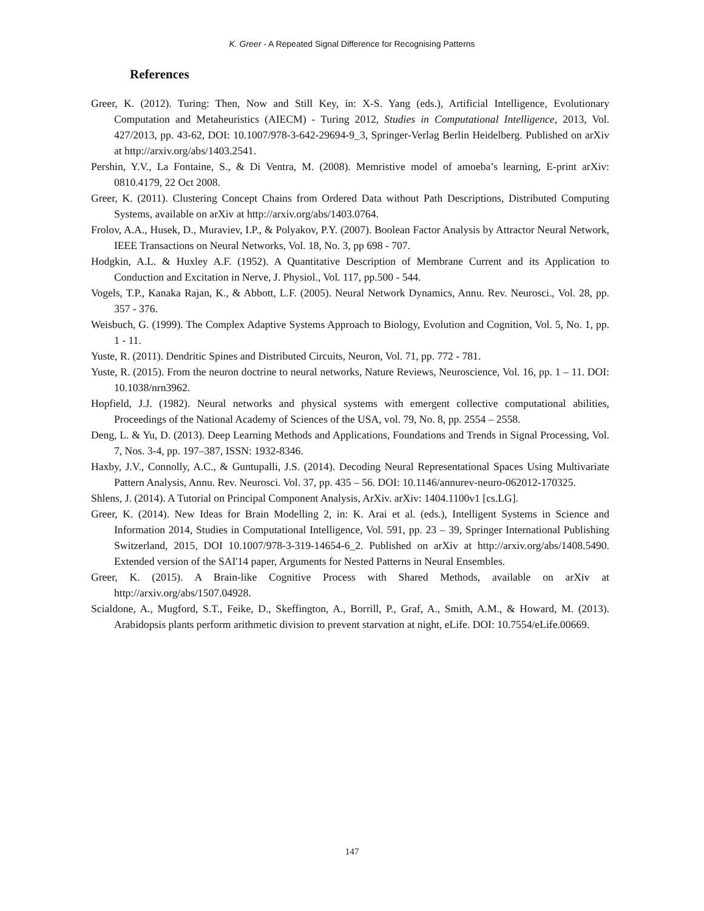K. Greer - A Repeated Signal Difference for Recognising Patterns
References
Greer, K. (2012). Turing: Then, Now and Still Key, in: X-S. Yang (eds.), Artificial Intelligence, Evolutionary Computation and Metaheuristics (AIECM) - Turing 2012, Studies in Computational Intelligence, 2013, Vol. 427/2013, pp. 43-62, DOI: 10.1007/978-3-642-29694-9_3, Springer-Verlag Berlin Heidelberg. Published on arXiv at http://arxiv.org/abs/1403.2541.
Pershin, Y.V., La Fontaine, S., & Di Ventra, M. (2008). Memristive model of amoeba’s learning, E-print arXiv: 0810.4179, 22 Oct 2008.
Greer, K. (2011). Clustering Concept Chains from Ordered Data without Path Descriptions, Distributed Computing Systems, available on arXiv at http://arxiv.org/abs/1403.0764.
Frolov, A.A., Husek, D., Muraviev, I.P., & Polyakov, P.Y. (2007). Boolean Factor Analysis by Attractor Neural Network, IEEE Transactions on Neural Networks, Vol. 18, No. 3, pp 698 - 707.
Hodgkin, A.L. & Huxley A.F. (1952). A Quantitative Description of Membrane Current and its Application to Conduction and Excitation in Nerve, J. Physiol., Vol. 117, pp.500 - 544.
Vogels, T.P., Kanaka Rajan, K., & Abbott, L.F. (2005). Neural Network Dynamics, Annu. Rev. Neurosci., Vol. 28, pp. 357 - 376.
Weisbuch, G. (1999). The Complex Adaptive Systems Approach to Biology, Evolution and Cognition, Vol. 5, No. 1, pp. 1 - 11.
Yuste, R. (2011). Dendritic Spines and Distributed Circuits, Neuron, Vol. 71, pp. 772 - 781.
Yuste, R. (2015). From the neuron doctrine to neural networks, Nature Reviews, Neuroscience, Vol. 16, pp. 1 – 11. DOI: 10.1038/nrn3962.
Hopfield, J.J. (1982). Neural networks and physical systems with emergent collective computational abilities, Proceedings of the National Academy of Sciences of the USA, vol. 79, No. 8, pp. 2554 – 2558.
Deng, L. & Yu, D. (2013). Deep Learning Methods and Applications, Foundations and Trends in Signal Processing, Vol. 7, Nos. 3-4, pp. 197–387, ISSN: 1932-8346.
Haxby, J.V., Connolly, A.C., & Guntupalli, J.S. (2014). Decoding Neural Representational Spaces Using Multivariate Pattern Analysis, Annu. Rev. Neurosci. Vol. 37, pp. 435 – 56. DOI: 10.1146/annurev-neuro-062012-170325.
Shlens, J. (2014). A Tutorial on Principal Component Analysis, ArXiv. arXiv: 1404.1100v1 [cs.LG].
Greer, K. (2014). New Ideas for Brain Modelling 2, in: K. Arai et al. (eds.), Intelligent Systems in Science and Information 2014, Studies in Computational Intelligence, Vol. 591, pp. 23 – 39, Springer International Publishing Switzerland, 2015, DOI 10.1007/978-3-319-14654-6_2. Published on arXiv at http://arxiv.org/abs/1408.5490. Extended version of the SAI'14 paper, Arguments for Nested Patterns in Neural Ensembles.
Greer, K. (2015). A Brain-like Cognitive Process with Shared Methods, available on arXiv at http://arxiv.org/abs/1507.04928.
Scialdone, A., Mugford, S.T., Feike, D., Skeffington, A., Borrill, P., Graf, A., Smith, A.M., & Howard, M. (2013). Arabidopsis plants perform arithmetic division to prevent starvation at night, eLife. DOI: 10.7554/eLife.00669.
147